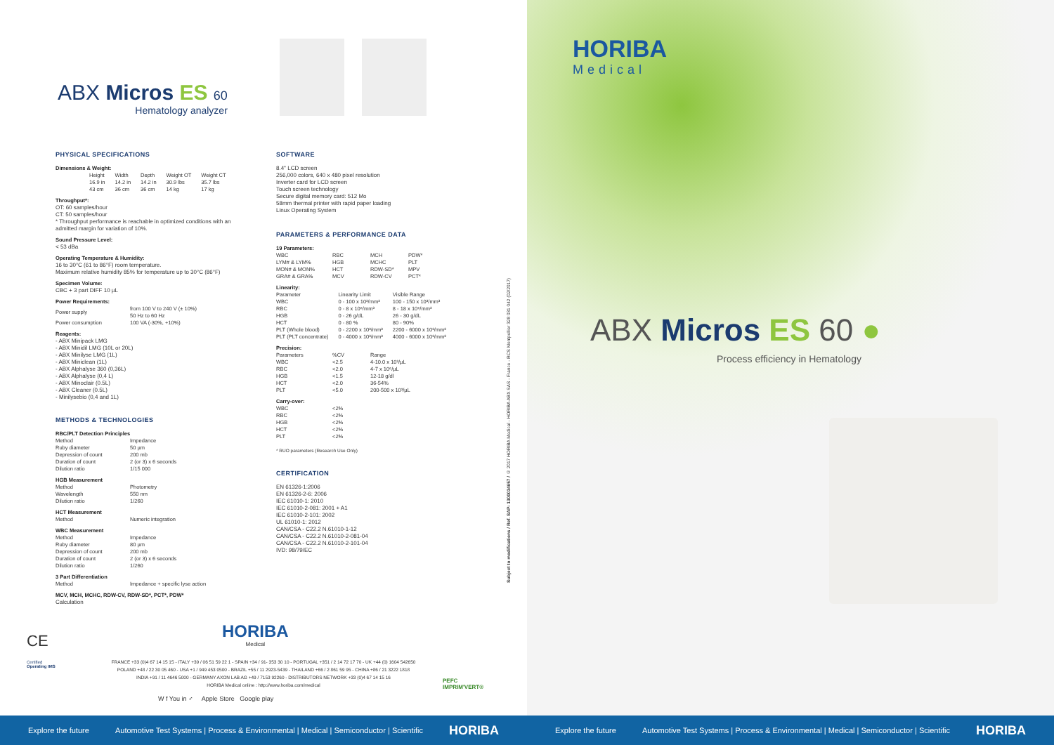ABX Micros ES 60
Hematology analyzer
PHYSICAL SPECIFICATIONS
Dimensions & Weight:
| Height | Width | Depth | Weight OT | Weight CT |
| --- | --- | --- | --- | --- |
| 16.9 in | 14.2 in | 14.2 in | 30.9 lbs | 35.7 lbs |
| 43 cm | 36 cm | 36 cm | 14 kg | 17 kg |
Throughput*:
OT: 60 samples/hour
CT: 50 samples/hour
* Throughput performance is reachable in optimized conditions with an admitted margin for variation of 10%.
Sound Pressure Level:
< 53 dBa
Operating Temperature & Humidity:
16 to 30°C (61 to 86°F) room temperature.
Maximum relative humidity 85% for temperature up to 30°C (86°F)
Specimen Volume:
CBC + 3 part DIFF 10 µL
Power Requirements:
| Power supply | from 100 V to 240 V (± 10%) 50 Hz to 60 Hz |
| Power consumption | 100 VA (-30%, +10%) |
Reagents:
- ABX Minipack LMG
- ABX Minidil LMG (10L or 20L)
- ABX Minilyse LMG (1L)
- ABX Miniclean (1L)
- ABX Alphalyse 360 (0,36L)
- ABX Alphalyse (0,4 L)
- ABX Minoclair (0.5L)
- ABX Cleaner (0.5L)
- Minilysebio (0,4 and 1L)
METHODS & TECHNOLOGIES
RBC/PLT Detection Principles
| Method | Impedance |
| Ruby diameter | 50 µm |
| Depression of count | 200 mb |
| Duration of count | 2 (or 3) x 6 seconds |
| Dilution ratio | 1/15 000 |
HGB Measurement
| Method | Photometry |
| Wavelength | 550 nm |
| Dilution ratio | 1/260 |
HCT Measurement
| Method | Numeric integration |
WBC Measurement
| Method | Impedance |
| Ruby diameter | 80 µm |
| Depression of count | 200 mb |
| Duration of count | 2 (or 3) x 6 seconds |
| Dilution ratio | 1/260 |
3 Part Differentiation
| Method | Impedance + specific lyse action |
MCV, MCH, MCHC, RDW-CV, RDW-SD*, PCT*, PDW*
Calculation
SOFTWARE
8.4" LCD screen
256,000 colors, 640 x 480 pixel resolution
Inverter card for LCD screen
Touch screen technology
Secure digital memory card: 512 Mo
58mm thermal printer with rapid paper loading
Linux Operating System
PARAMETERS & PERFORMANCE DATA
19 Parameters:
| WBC | RBC | MCH | PDW* |
| LYM# & LYM% | HGB | MCHC | PLT |
| MON# & MON% | HCT | RDW-SD* | MPV |
| GRA# & GRA% | MCV | RDW-CV | PCT* |
Linearity:
| Parameter | Linearity Limit | Visible Range |
| --- | --- | --- |
| WBC | 0 - 100 x 10³/mm³ | 100 - 150 x 10³/mm³ |
| RBC | 0 - 8 x 10⁶/mm³ | 8 - 18 x 10⁶/mm³ |
| HGB | 0 - 26 g/dL | 26 - 30 g/dL |
| HCT | 0 - 80 % | 80 - 90% |
| PLT (Whole blood) | 0 - 2200 x 10³/mm³ | 2200 - 6000 x 10³/mm³ |
| PLT (PLT concentrate) | 0 - 4000 x 10³/mm³ | 4000 - 6000 x 10³/mm³ |
Precision:
| Parameters | %CV | Range |
| --- | --- | --- |
| WBC | <2.5 | 4-10.0 x 10³/µL |
| RBC | <2.0 | 4-7 x 10⁶/µL |
| HGB | <1.5 | 12-18 g/dl |
| HCT | <2.0 | 36-54% |
| PLT | <5.0 | 200-500 x 10³/µL |
Carry-over:
| WBC | <2% |
| RBC | <2% |
| HGB | <2% |
| HCT | <2% |
| PLT | <2% |
* RUO parameters (Research Use Only)
CERTIFICATION
EN 61326-1:2006
EN 61326-2-6: 2006
IEC 61010-1: 2010
IEC 61010-2-081: 2001 + A1
IEC 61010-2-101: 2002
UL 61010-1: 2012
CAN/CSA - C22.2 N.61010-1-12
CAN/CSA - C22.2 N.61010-2-081-04
CAN/CSA - C22.2 N.61010-2-101-04
IVD: 98/79/EC
Subject to modifications / Ref. SAP: 1300034657 / © 2017 HORIBA Medical - HORIBA ABX SAS - France - RCS Montpellier 328 031 042 (02/2017)
CE
Certified
Operating IMS
HORIBA
Medical
FRANCE +33 (0)4 67 14 15 15 - ITALY +39 / 06 51 59 22 1 - SPAIN +34 / 91- 353 30 10 - PORTUGAL +351 / 2 14 72 17 70 - UK +44 (0) 1604 542650
POLAND +48 / 22 30 05 460 - USA +1 / 949 453 0500 - BRAZIL +55 / 11 2923-5439 - THAILAND +66 / 2 861 59 95 - CHINA +86 / 21 3222 1818
INDIA +91 / 11 4646 5000 - GERMANY AXON LAB AG +49 / 7153 92260 - DISTRIBUTORS NETWORK +33 (0)4 67 14 15 16
HORIBA Medical online : http://www.horiba.com/medical
W f You in ♂ Apple Store Google play
PEFC
IMPRIM'VERT®
HORIBA
Medical
ABX Micros ES 60 ●
Process efficiency in Hematology
Explore the future Automotive Test Systems | Process & Environmental | Medical | Semiconductor | Scientific HORIBA
Explore the future Automotive Test Systems | Process & Environmental | Medical | Semiconductor | Scientific HORIBA